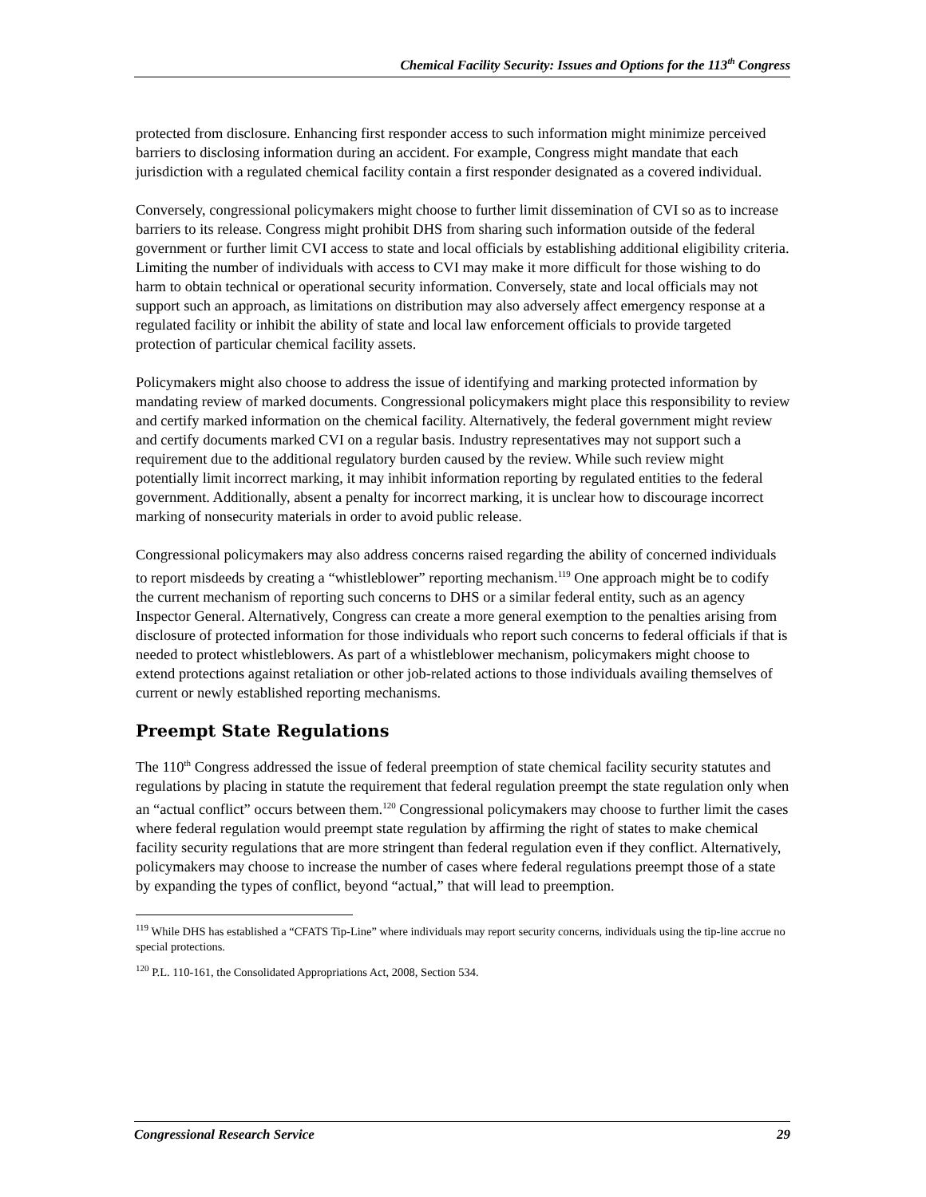Chemical Facility Security: Issues and Options for the 113<sup>th</sup> Congress
protected from disclosure. Enhancing first responder access to such information might minimize perceived barriers to disclosing information during an accident. For example, Congress might mandate that each jurisdiction with a regulated chemical facility contain a first responder designated as a covered individual.
Conversely, congressional policymakers might choose to further limit dissemination of CVI so as to increase barriers to its release. Congress might prohibit DHS from sharing such information outside of the federal government or further limit CVI access to state and local officials by establishing additional eligibility criteria. Limiting the number of individuals with access to CVI may make it more difficult for those wishing to do harm to obtain technical or operational security information. Conversely, state and local officials may not support such an approach, as limitations on distribution may also adversely affect emergency response at a regulated facility or inhibit the ability of state and local law enforcement officials to provide targeted protection of particular chemical facility assets.
Policymakers might also choose to address the issue of identifying and marking protected information by mandating review of marked documents. Congressional policymakers might place this responsibility to review and certify marked information on the chemical facility. Alternatively, the federal government might review and certify documents marked CVI on a regular basis. Industry representatives may not support such a requirement due to the additional regulatory burden caused by the review. While such review might potentially limit incorrect marking, it may inhibit information reporting by regulated entities to the federal government. Additionally, absent a penalty for incorrect marking, it is unclear how to discourage incorrect marking of nonsecurity materials in order to avoid public release.
Congressional policymakers may also address concerns raised regarding the ability of concerned individuals to report misdeeds by creating a “whistleblower” reporting mechanism.<sup>119</sup> One approach might be to codify the current mechanism of reporting such concerns to DHS or a similar federal entity, such as an agency Inspector General. Alternatively, Congress can create a more general exemption to the penalties arising from disclosure of protected information for those individuals who report such concerns to federal officials if that is needed to protect whistleblowers. As part of a whistleblower mechanism, policymakers might choose to extend protections against retaliation or other job-related actions to those individuals availing themselves of current or newly established reporting mechanisms.
Preempt State Regulations
The 110<sup>th</sup> Congress addressed the issue of federal preemption of state chemical facility security statutes and regulations by placing in statute the requirement that federal regulation preempt the state regulation only when an “actual conflict” occurs between them.<sup>120</sup> Congressional policymakers may choose to further limit the cases where federal regulation would preempt state regulation by affirming the right of states to make chemical facility security regulations that are more stringent than federal regulation even if they conflict. Alternatively, policymakers may choose to increase the number of cases where federal regulations preempt those of a state by expanding the types of conflict, beyond “actual,” that will lead to preemption.
<sup>119</sup> While DHS has established a “CFATS Tip-Line” where individuals may report security concerns, individuals using the tip-line accrue no special protections.
<sup>120</sup> P.L. 110-161, the Consolidated Appropriations Act, 2008, Section 534.
Congressional Research Service 29